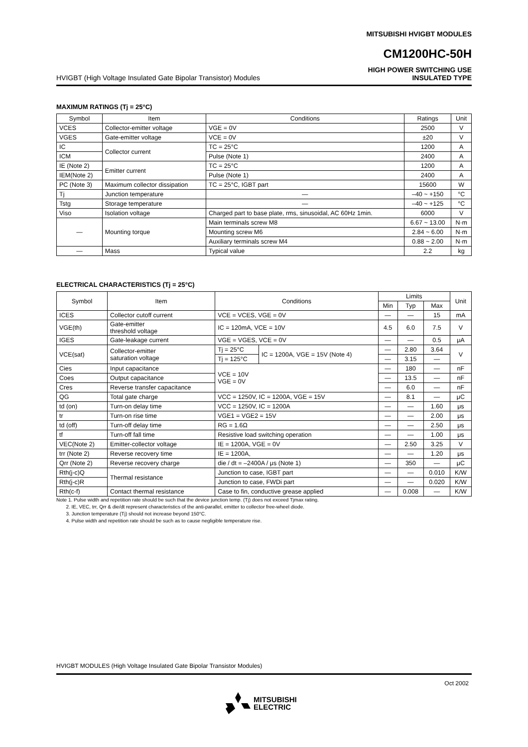MITSUBISHI HVIGBT MODULES
CM1200HC-50H
HVIGBT (High Voltage Insulated Gate Bipolar Transistor) Modules
HIGH POWER SWITCHING USE
INSULATED TYPE
MAXIMUM RATINGS (Tj = 25°C)
| Symbol | Item | Conditions | Ratings | Unit |
| --- | --- | --- | --- | --- |
| VCES | Collector-emitter voltage | VGE = 0V | 2500 | V |
| VGES | Gate-emitter voltage | VCE = 0V | ±20 | V |
| IC | Collector current | TC = 25°C | 1200 | A |
| ICM | | Pulse (Note 1) | 2400 | A |
| IE (Note 2) | Emitter current | TC = 25°C | 1200 | A |
| IEM(Note 2) | | Pulse (Note 1) | 2400 | A |
| PC (Note 3) | Maximum collector dissipation | TC = 25°C, IGBT part | 15600 | W |
| Tj | Junction temperature | — | –40 ~ +150 | °C |
| Tstg | Storage temperature | — | –40 ~ +125 | °C |
| Viso | Isolation voltage | Charged part to base plate, rms, sinusoidal, AC 60Hz 1min. | 6000 | V |
| — | Mounting torque | Main terminals screw M8 | 6.67 ~ 13.00 | N·m |
| | | Mounting screw M6 | 2.84 ~ 6.00 | N·m |
| | | Auxiliary terminals screw M4 | 0.88 ~ 2.00 | N·m |
| — | Mass | Typical value | 2.2 | kg |
ELECTRICAL CHARACTERISTICS (Tj = 25°C)
| Symbol | Item | Conditions | | Limits | | | Unit |
| --- | --- | --- | --- | --- | --- | --- | --- |
| | | | | Min | Typ | Max | |
| ICES | Collector cutoff current | VCE = VCES, VGE = 0V | | — | — | 15 | mA |
| VGE(th) | Gate-emitter threshold voltage | IC = 120mA, VCE = 10V | | 4.5 | 6.0 | 7.5 | V |
| IGES | Gate-leakage current | VGE = VGES, VCE = 0V | | — | — | 0.5 | μA |
| VCE(sat) | Collector-emitter saturation voltage | Tj = 25°C | IC = 1200A, VGE = 15V (Note 4) | — | 2.80 | 3.64 | V |
| | | Tj = 125°C | | — | 3.15 | — | |
| Cies | Input capacitance | VCE = 10V VGE = 0V | | — | 180 | — | nF |
| Coes | Output capacitance | | | — | 13.5 | — | nF |
| Cres | Reverse transfer capacitance | | | — | 6.0 | — | nF |
| QG | Total gate charge | VCC = 1250V, IC = 1200A, VGE = 15V | | — | 8.1 | — | μC |
| td (on) | Turn-on delay time | VCC = 1250V, IC = 1200A | | — | — | 1.60 | μs |
| tr | Turn-on rise time | VGE1 = VGE2 = 15V | | — | — | 2.00 | μs |
| td (off) | Turn-off delay time | RG = 1.6Ω | | — | — | 2.50 | μs |
| tf | Turn-off fall time | Resistive load switching operation | | — | — | 1.00 | μs |
| VEC(Note 2) | Emitter-collector voltage | IE = 1200A, VGE = 0V | | — | 2.50 | 3.25 | V |
| trr (Note 2) | Reverse recovery time | IE = 1200A, | | — | — | 1.20 | μs |
| Qrr (Note 2) | Reverse recovery charge | die / dt = –2400A / μs (Note 1) | | — | 350 | — | μC |
| Rth(j-c)Q | Thermal resistance | Junction to case, IGBT part | | — | — | 0.010 | K/W |
| Rth(j-c)R | | Junction to case, FWDi part | | — | — | 0.020 | K/W |
| Rth(c-f) | Contact thermal resistance | Case to fin, conductive grease applied | | — | 0.008 | — | K/W |
Note 1. Pulse width and repetition rate should be such that the device junction temp. (Tj) does not exceed Tjmax rating.
2. IE, VEC, trr, Qrr & die/dt represent characteristics of the anti-parallel, emitter to collector free-wheel diode.
3. Junction temperature (Tj) should not increase beyond 150°C.
4. Pulse width and repetition rate should be such as to cause negligible temperature rise.
HVIGBT MODULES (High Voltage Insulated Gate Bipolar Transistor Modules)
Oct 2002
MITSUBISHI
ELECTRIC